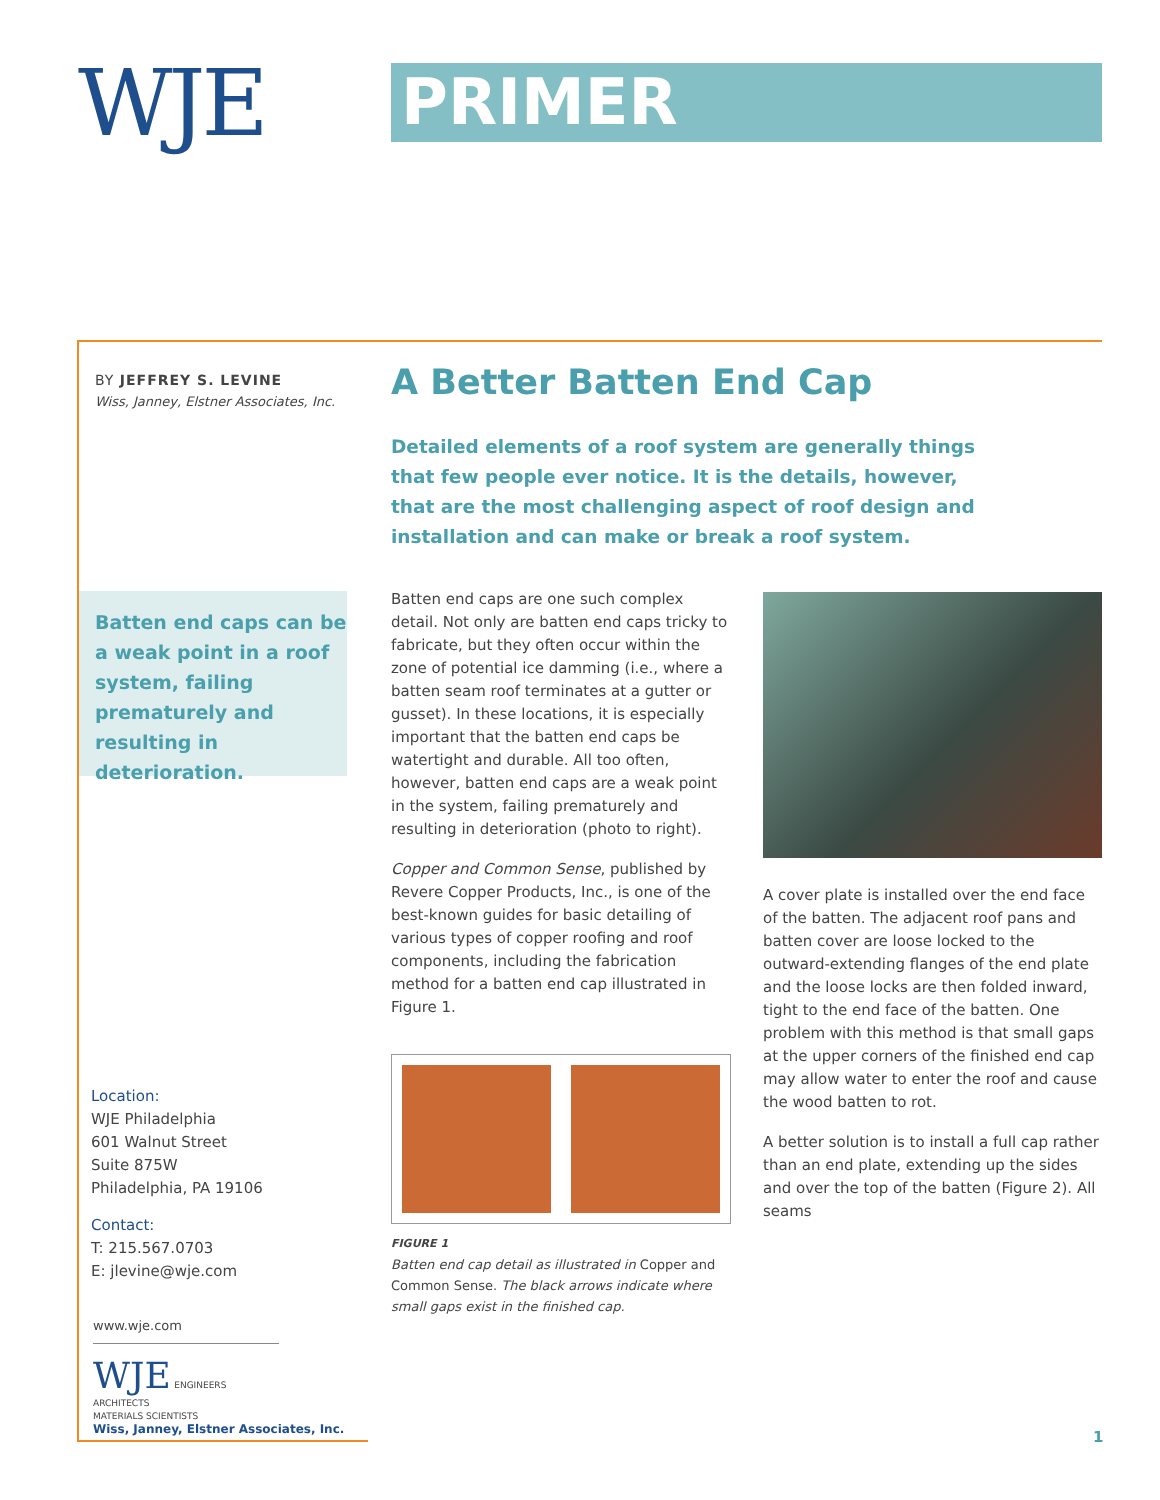WJE PRIMER
BY JEFFREY S. LEVINE
Wiss, Janney, Elstner Associates, Inc.
A Better Batten End Cap
Detailed elements of a roof system are generally things that few people ever notice. It is the details, however, that are the most challenging aspect of roof design and installation and can make or break a roof system.
Batten end caps can be a weak point in a roof system, failing prematurely and resulting in deterioration.
Batten end caps are one such complex detail. Not only are batten end caps tricky to fabricate, but they often occur within the zone of potential ice damming (i.e., where a batten seam roof terminates at a gutter or gusset). In these locations, it is especially important that the batten end caps be watertight and durable. All too often, however, batten end caps are a weak point in the system, failing prematurely and resulting in deterioration (photo to right).
Copper and Common Sense, published by Revere Copper Products, Inc., is one of the best-known guides for basic detailing of various types of copper roofing and roof components, including the fabrication method for a batten end cap illustrated in Figure 1.
FIGURE 1
Batten end cap detail as illustrated in Copper and Common Sense. The black arrows indicate where small gaps exist in the finished cap.
A cover plate is installed over the end face of the batten. The adjacent roof pans and batten cover are loose locked to the outward-extending flanges of the end plate and the loose locks are then folded inward, tight to the end face of the batten. One problem with this method is that small gaps at the upper corners of the finished end cap may allow water to enter the roof and cause the wood batten to rot.
A better solution is to install a full cap rather than an end plate, extending up the sides and over the top of the batten (Figure 2). All seams
Location:
WJE Philadelphia
601 Walnut Street
Suite 875W
Philadelphia, PA 19106
Contact:
T: 215.567.0703
E: jlevine@wje.com
www.wje.com
WJE ENGINEERS
ARCHITECTS
MATERIALS SCIENTISTS
Wiss, Janney, Elstner Associates, Inc.
1